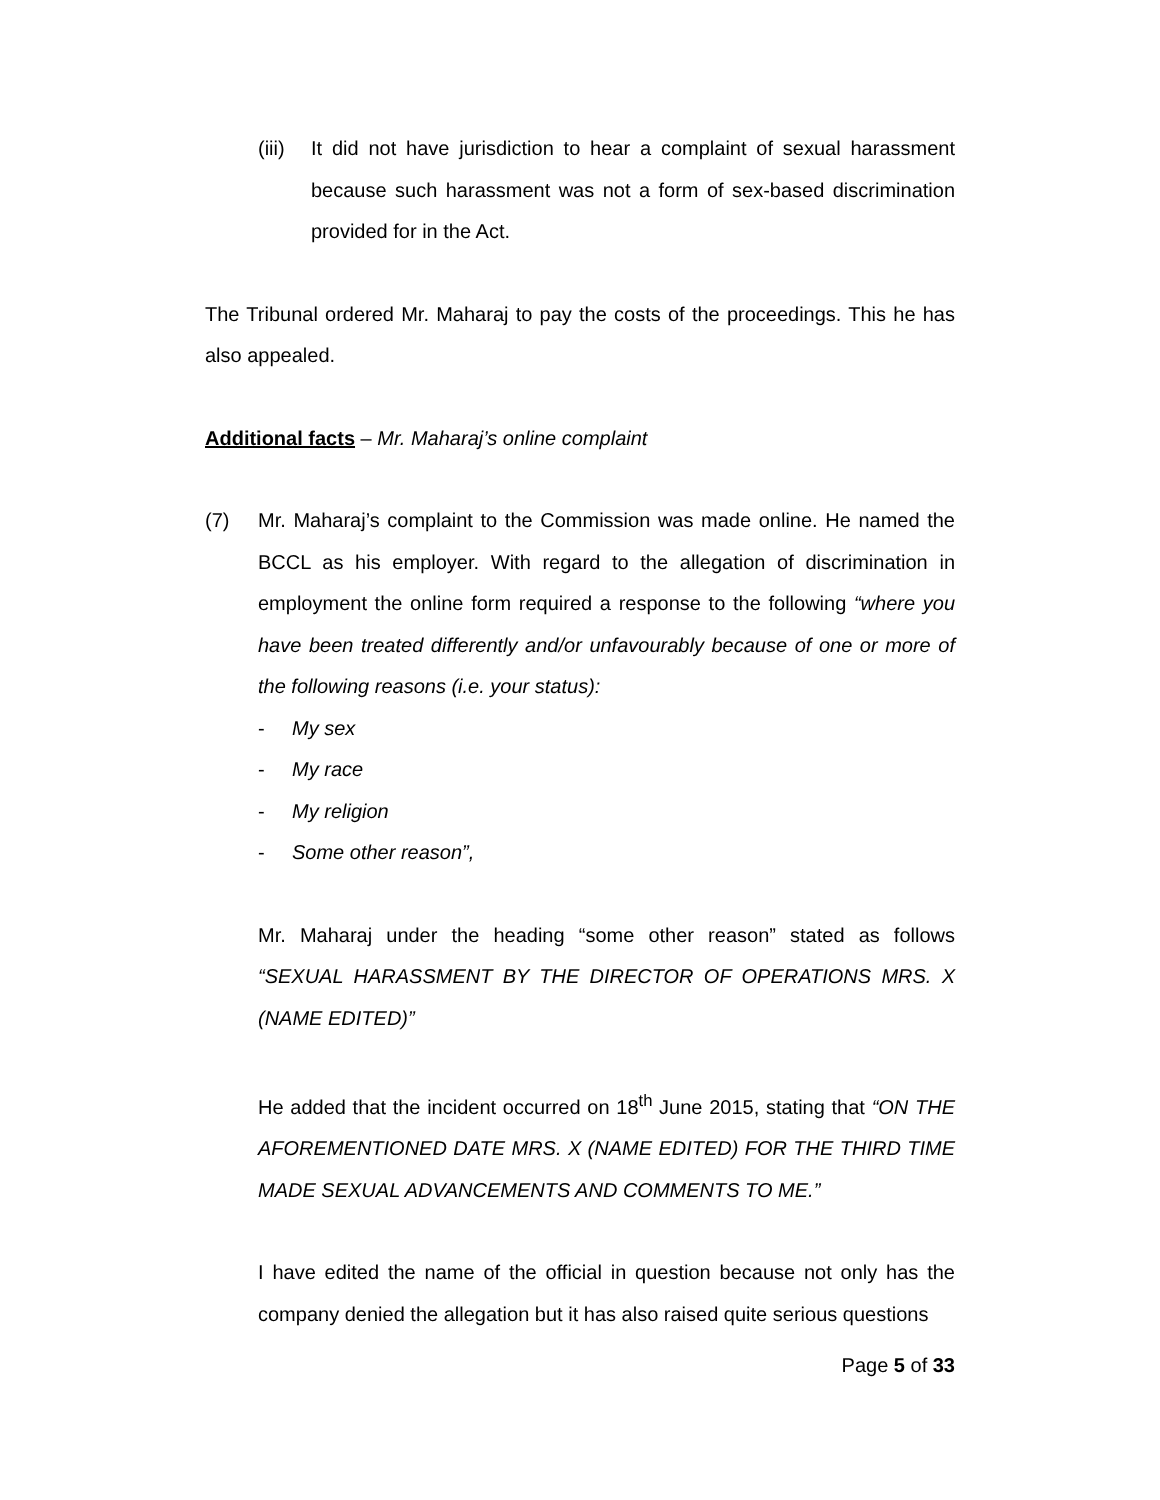(iii)
It did not have jurisdiction to hear a complaint of sexual harassment because such harassment was not a form of sex-based discrimination provided for in the Act.
The Tribunal ordered Mr. Maharaj to pay the costs of the proceedings. This he has also appealed.
Additional facts – Mr. Maharaj’s online complaint
(7) Mr. Maharaj’s complaint to the Commission was made online. He named the BCCL as his employer. With regard to the allegation of discrimination in employment the online form required a response to the following “where you have been treated differently and/or unfavourably because of one or more of the following reasons (i.e. your status):
- My sex
- My race
- My religion
- Some other reason”,
Mr. Maharaj under the heading “some other reason” stated as follows “SEXUAL HARASSMENT BY THE DIRECTOR OF OPERATIONS MRS. X (NAME EDITED)”
He added that the incident occurred on 18<sup>th</sup> June 2015, stating that “ON THE AFOREMENTIONED DATE MRS. X (NAME EDITED) FOR THE THIRD TIME MADE SEXUAL ADVANCEMENTS AND COMMENTS TO ME.”
I have edited the name of the official in question because not only has the company denied the allegation but it has also raised quite serious questions
Page 5 of 33